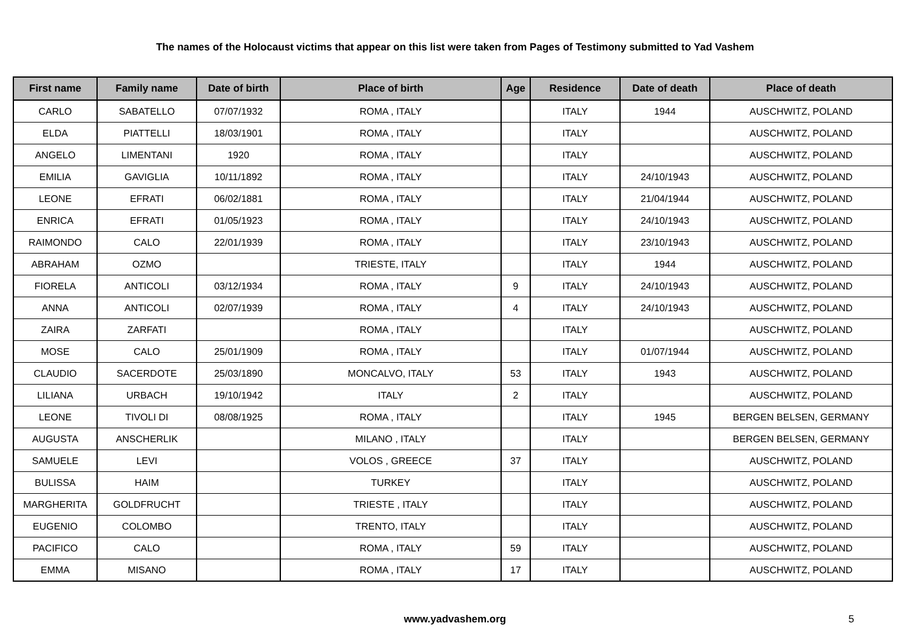The names of the Holocaust victims that appear on this list were taken from Pages of Testimony submitted to Yad Vashem
| First name | Family name | Date of birth | Place of birth | Age | Residence | Date of death | Place of death |
| --- | --- | --- | --- | --- | --- | --- | --- |
| CARLO | SABATELLO | 07/07/1932 | ROMA , ITALY | | ITALY | 1944 | AUSCHWITZ, POLAND |
| ELDA | PIATTELLI | 18/03/1901 | ROMA , ITALY | | ITALY | | AUSCHWITZ, POLAND |
| ANGELO | LIMENTANI | 1920 | ROMA , ITALY | | ITALY | | AUSCHWITZ, POLAND |
| EMILIA | GAVIGLIA | 10/11/1892 | ROMA , ITALY | | ITALY | 24/10/1943 | AUSCHWITZ, POLAND |
| LEONE | EFRATI | 06/02/1881 | ROMA , ITALY | | ITALY | 21/04/1944 | AUSCHWITZ, POLAND |
| ENRICA | EFRATI | 01/05/1923 | ROMA , ITALY | | ITALY | 24/10/1943 | AUSCHWITZ, POLAND |
| RAIMONDO | CALO | 22/01/1939 | ROMA , ITALY | | ITALY | 23/10/1943 | AUSCHWITZ, POLAND |
| ABRAHAM | OZMO | | TRIESTE, ITALY | | ITALY | 1944 | AUSCHWITZ, POLAND |
| FIORELA | ANTICOLI | 03/12/1934 | ROMA , ITALY | 9 | ITALY | 24/10/1943 | AUSCHWITZ, POLAND |
| ANNA | ANTICOLI | 02/07/1939 | ROMA , ITALY | 4 | ITALY | 24/10/1943 | AUSCHWITZ, POLAND |
| ZAIRA | ZARFATI | | ROMA , ITALY | | ITALY | | AUSCHWITZ, POLAND |
| MOSE | CALO | 25/01/1909 | ROMA , ITALY | | ITALY | 01/07/1944 | AUSCHWITZ, POLAND |
| CLAUDIO | SACERDOTE | 25/03/1890 | MONCALVO, ITALY | 53 | ITALY | 1943 | AUSCHWITZ, POLAND |
| LILIANA | URBACH | 19/10/1942 | ITALY | 2 | ITALY | | AUSCHWITZ, POLAND |
| LEONE | TIVOLI DI | 08/08/1925 | ROMA , ITALY | | ITALY | 1945 | BERGEN BELSEN, GERMANY |
| AUGUSTA | ANSCHERLIK | | MILANO , ITALY | | ITALY | | BERGEN BELSEN, GERMANY |
| SAMUELE | LEVI | | VOLOS , GREECE | 37 | ITALY | | AUSCHWITZ, POLAND |
| BULISSA | HAIM | | TURKEY | | ITALY | | AUSCHWITZ, POLAND |
| MARGHERITA | GOLDFRUCHT | | TRIESTE , ITALY | | ITALY | | AUSCHWITZ, POLAND |
| EUGENIO | COLOMBO | | TRENTO, ITALY | | ITALY | | AUSCHWITZ, POLAND |
| PACIFICO | CALO | | ROMA , ITALY | 59 | ITALY | | AUSCHWITZ, POLAND |
| EMMA | MISANO | | ROMA , ITALY | 17 | ITALY | | AUSCHWITZ, POLAND |
www.yadvashem.org 5